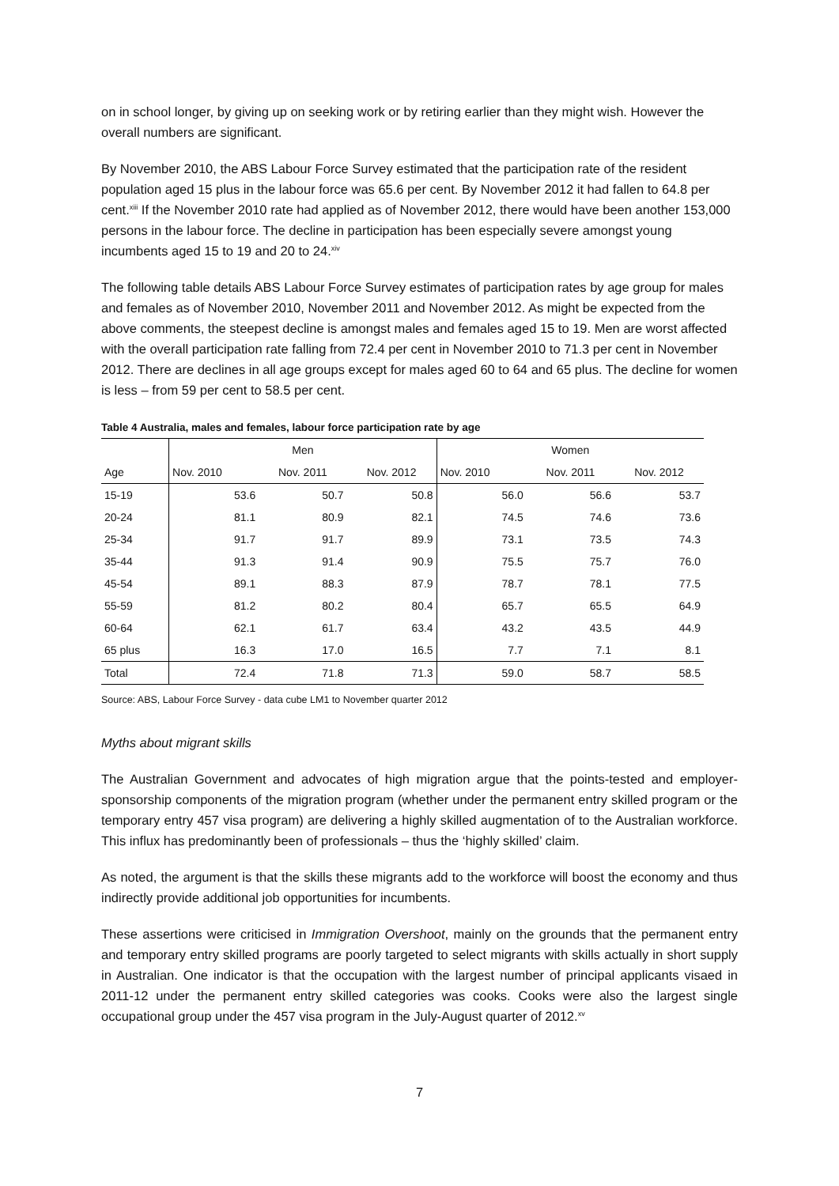on in school longer, by giving up on seeking work or by retiring earlier than they might wish. However the overall numbers are significant.
By November 2010, the ABS Labour Force Survey estimated that the participation rate of the resident population aged 15 plus in the labour force was 65.6 per cent. By November 2012 it had fallen to 64.8 per cent.<sup>xiii</sup> If the November 2010 rate had applied as of November 2012, there would have been another 153,000 persons in the labour force. The decline in participation has been especially severe amongst young incumbents aged 15 to 19 and 20 to 24.<sup>xiv</sup>
The following table details ABS Labour Force Survey estimates of participation rates by age group for males and females as of November 2010, November 2011 and November 2012. As might be expected from the above comments, the steepest decline is amongst males and females aged 15 to 19. Men are worst affected with the overall participation rate falling from 72.4 per cent in November 2010 to 71.3 per cent in November 2012. There are declines in all age groups except for males aged 60 to 64 and 65 plus. The decline for women is less – from 59 per cent to 58.5 per cent.
Table 4 Australia, males and females, labour force participation rate by age
| | Men | | | Women | | |
| --- | --- | --- | --- | --- | --- | --- |
| Age | Nov. 2010 | Nov. 2011 | Nov. 2012 | Nov. 2010 | Nov. 2011 | Nov. 2012 |
| 15-19 | 53.6 | 50.7 | 50.8 | 56.0 | 56.6 | 53.7 |
| 20-24 | 81.1 | 80.9 | 82.1 | 74.5 | 74.6 | 73.6 |
| 25-34 | 91.7 | 91.7 | 89.9 | 73.1 | 73.5 | 74.3 |
| 35-44 | 91.3 | 91.4 | 90.9 | 75.5 | 75.7 | 76.0 |
| 45-54 | 89.1 | 88.3 | 87.9 | 78.7 | 78.1 | 77.5 |
| 55-59 | 81.2 | 80.2 | 80.4 | 65.7 | 65.5 | 64.9 |
| 60-64 | 62.1 | 61.7 | 63.4 | 43.2 | 43.5 | 44.9 |
| 65 plus | 16.3 | 17.0 | 16.5 | 7.7 | 7.1 | 8.1 |
| Total | 72.4 | 71.8 | 71.3 | 59.0 | 58.7 | 58.5 |
Source: ABS, Labour Force Survey - data cube LM1 to November quarter 2012
Myths about migrant skills
The Australian Government and advocates of high migration argue that the points-tested and employer-sponsorship components of the migration program (whether under the permanent entry skilled program or the temporary entry 457 visa program) are delivering a highly skilled augmentation of to the Australian workforce. This influx has predominantly been of professionals – thus the ‘highly skilled’ claim.
As noted, the argument is that the skills these migrants add to the workforce will boost the economy and thus indirectly provide additional job opportunities for incumbents.
These assertions were criticised in Immigration Overshoot, mainly on the grounds that the permanent entry and temporary entry skilled programs are poorly targeted to select migrants with skills actually in short supply in Australian. One indicator is that the occupation with the largest number of principal applicants visaed in 2011-12 under the permanent entry skilled categories was cooks. Cooks were also the largest single occupational group under the 457 visa program in the July-August quarter of 2012.<sup>xv</sup>
7